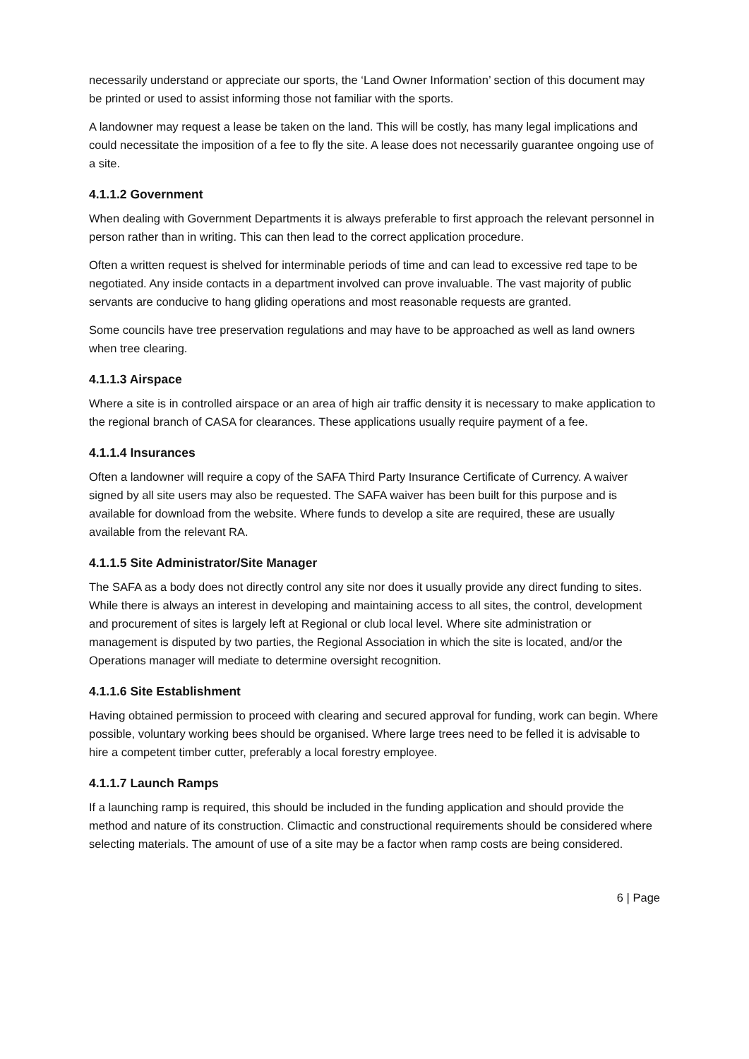necessarily understand or appreciate our sports, the ‘Land Owner Information’ section of this document may be printed or used to assist informing those not familiar with the sports.
A landowner may request a lease be taken on the land. This will be costly, has many legal implications and could necessitate the imposition of a fee to fly the site. A lease does not necessarily guarantee ongoing use of a site.
4.1.1.2 Government
When dealing with Government Departments it is always preferable to first approach the relevant personnel in person rather than in writing. This can then lead to the correct application procedure.
Often a written request is shelved for interminable periods of time and can lead to excessive red tape to be negotiated. Any inside contacts in a department involved can prove invaluable. The vast majority of public servants are conducive to hang gliding operations and most reasonable requests are granted.
Some councils have tree preservation regulations and may have to be approached as well as land owners when tree clearing.
4.1.1.3 Airspace
Where a site is in controlled airspace or an area of high air traffic density it is necessary to make application to the regional branch of CASA for clearances. These applications usually require payment of a fee.
4.1.1.4 Insurances
Often a landowner will require a copy of the SAFA Third Party Insurance Certificate of Currency. A waiver signed by all site users may also be requested. The SAFA waiver has been built for this purpose and is available for download from the website. Where funds to develop a site are required, these are usually available from the relevant RA.
4.1.1.5 Site Administrator/Site Manager
The SAFA as a body does not directly control any site nor does it usually provide any direct funding to sites. While there is always an interest in developing and maintaining access to all sites, the control, development and procurement of sites is largely left at Regional or club local level. Where site administration or management is disputed by two parties, the Regional Association in which the site is located, and/or the Operations manager will mediate to determine oversight recognition.
4.1.1.6 Site Establishment
Having obtained permission to proceed with clearing and secured approval for funding, work can begin. Where possible, voluntary working bees should be organised. Where large trees need to be felled it is advisable to hire a competent timber cutter, preferably a local forestry employee.
4.1.1.7 Launch Ramps
If a launching ramp is required, this should be included in the funding application and should provide the method and nature of its construction. Climactic and constructional requirements should be considered where selecting materials. The amount of use of a site may be a factor when ramp costs are being considered.
6 | Page